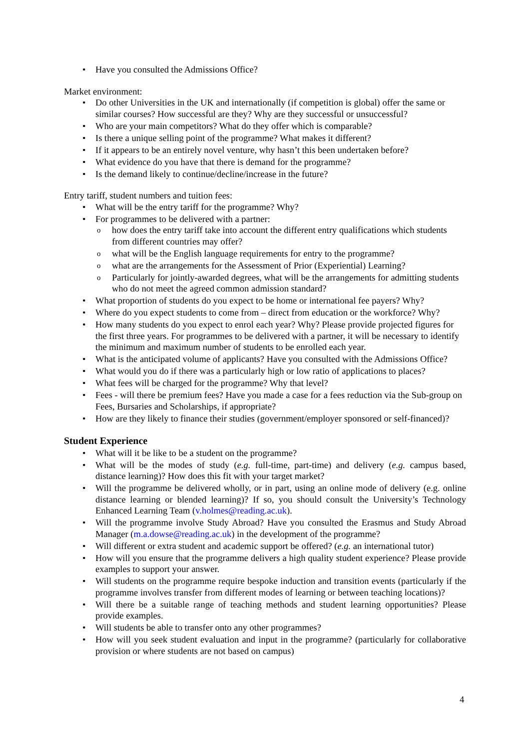• Have you consulted the Admissions Office?
Market environment:
• Do other Universities in the UK and internationally (if competition is global) offer the same or similar courses? How successful are they? Why are they successful or unsuccessful?
• Who are your main competitors? What do they offer which is comparable?
• Is there a unique selling point of the programme? What makes it different?
• If it appears to be an entirely novel venture, why hasn’t this been undertaken before?
• What evidence do you have that there is demand for the programme?
• Is the demand likely to continue/decline/increase in the future?
Entry tariff, student numbers and tuition fees:
• What will be the entry tariff for the programme? Why?
• For programmes to be delivered with a partner:
o how does the entry tariff take into account the different entry qualifications which students from different countries may offer?
o what will be the English language requirements for entry to the programme?
o what are the arrangements for the Assessment of Prior (Experiential) Learning?
o Particularly for jointly-awarded degrees, what will be the arrangements for admitting students who do not meet the agreed common admission standard?
• What proportion of students do you expect to be home or international fee payers? Why?
• Where do you expect students to come from – direct from education or the workforce? Why?
• How many students do you expect to enrol each year? Why? Please provide projected figures for the first three years. For programmes to be delivered with a partner, it will be necessary to identify the minimum and maximum number of students to be enrolled each year.
• What is the anticipated volume of applicants? Have you consulted with the Admissions Office?
• What would you do if there was a particularly high or low ratio of applications to places?
• What fees will be charged for the programme? Why that level?
• Fees - will there be premium fees? Have you made a case for a fees reduction via the Sub-group on Fees, Bursaries and Scholarships, if appropriate?
• How are they likely to finance their studies (government/employer sponsored or self-financed)?
Student Experience
• What will it be like to be a student on the programme?
• What will be the modes of study (e.g. full-time, part-time) and delivery (e.g. campus based, distance learning)? How does this fit with your target market?
• Will the programme be delivered wholly, or in part, using an online mode of delivery (e.g. online distance learning or blended learning)? If so, you should consult the University’s Technology Enhanced Learning Team (v.holmes@reading.ac.uk).
• Will the programme involve Study Abroad? Have you consulted the Erasmus and Study Abroad Manager (m.a.dowse@reading.ac.uk) in the development of the programme?
• Will different or extra student and academic support be offered? (e.g. an international tutor)
• How will you ensure that the programme delivers a high quality student experience? Please provide examples to support your answer.
• Will students on the programme require bespoke induction and transition events (particularly if the programme involves transfer from different modes of learning or between teaching locations)?
• Will there be a suitable range of teaching methods and student learning opportunities? Please provide examples.
• Will students be able to transfer onto any other programmes?
• How will you seek student evaluation and input in the programme? (particularly for collaborative provision or where students are not based on campus)
4